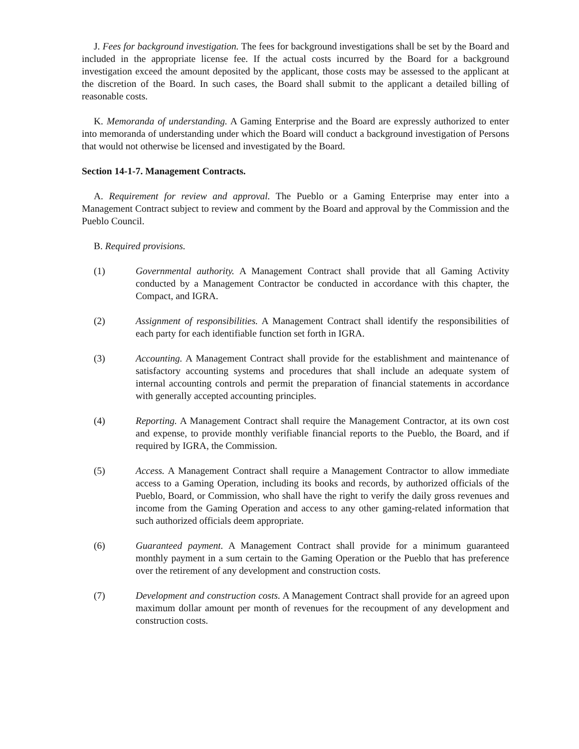J. Fees for background investigation. The fees for background investigations shall be set by the Board and included in the appropriate license fee. If the actual costs incurred by the Board for a background investigation exceed the amount deposited by the applicant, those costs may be assessed to the applicant at the discretion of the Board. In such cases, the Board shall submit to the applicant a detailed billing of reasonable costs.
K. Memoranda of understanding. A Gaming Enterprise and the Board are expressly authorized to enter into memoranda of understanding under which the Board will conduct a background investigation of Persons that would not otherwise be licensed and investigated by the Board.
Section 14-1-7. Management Contracts.
A. Requirement for review and approval. The Pueblo or a Gaming Enterprise may enter into a Management Contract subject to review and comment by the Board and approval by the Commission and the Pueblo Council.
B. Required provisions.
(1) Governmental authority. A Management Contract shall provide that all Gaming Activity conducted by a Management Contractor be conducted in accordance with this chapter, the Compact, and IGRA.
(2) Assignment of responsibilities. A Management Contract shall identify the responsibilities of each party for each identifiable function set forth in IGRA.
(3) Accounting. A Management Contract shall provide for the establishment and maintenance of satisfactory accounting systems and procedures that shall include an adequate system of internal accounting controls and permit the preparation of financial statements in accordance with generally accepted accounting principles.
(4) Reporting. A Management Contract shall require the Management Contractor, at its own cost and expense, to provide monthly verifiable financial reports to the Pueblo, the Board, and if required by IGRA, the Commission.
(5) Access. A Management Contract shall require a Management Contractor to allow immediate access to a Gaming Operation, including its books and records, by authorized officials of the Pueblo, Board, or Commission, who shall have the right to verify the daily gross revenues and income from the Gaming Operation and access to any other gaming-related information that such authorized officials deem appropriate.
(6) Guaranteed payment. A Management Contract shall provide for a minimum guaranteed monthly payment in a sum certain to the Gaming Operation or the Pueblo that has preference over the retirement of any development and construction costs.
(7) Development and construction costs. A Management Contract shall provide for an agreed upon maximum dollar amount per month of revenues for the recoupment of any development and construction costs.